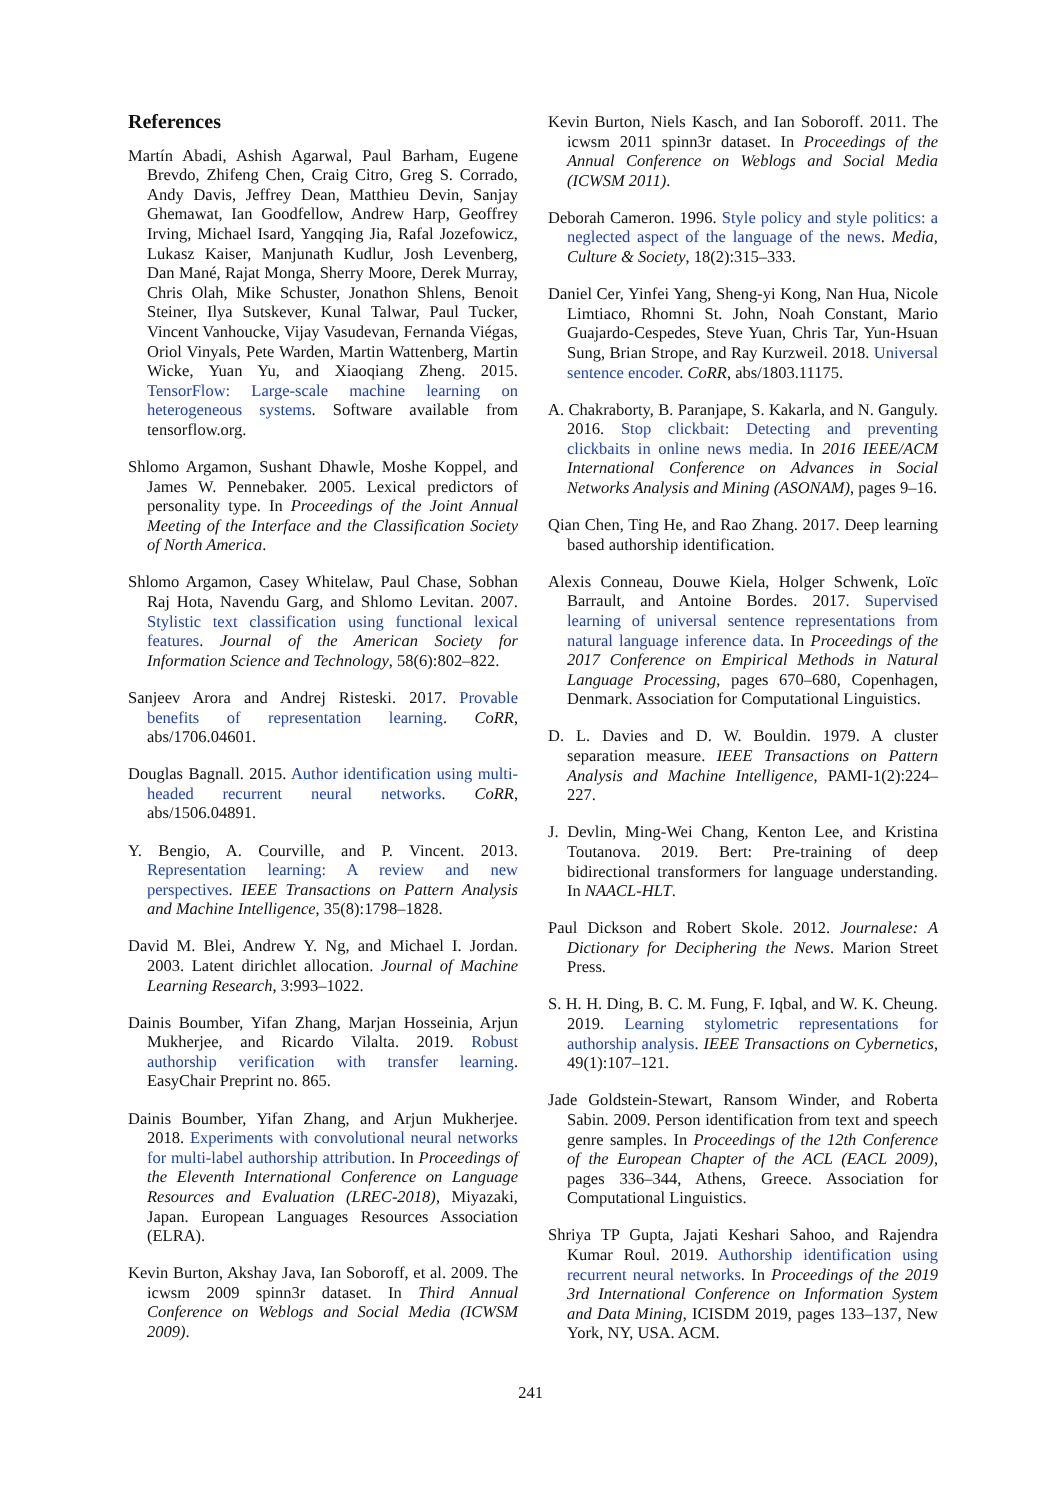References
Martín Abadi, Ashish Agarwal, Paul Barham, Eugene Brevdo, Zhifeng Chen, Craig Citro, Greg S. Corrado, Andy Davis, Jeffrey Dean, Matthieu Devin, Sanjay Ghemawat, Ian Goodfellow, Andrew Harp, Geoffrey Irving, Michael Isard, Yangqing Jia, Rafal Jozefowicz, Lukasz Kaiser, Manjunath Kudlur, Josh Levenberg, Dan Mané, Rajat Monga, Sherry Moore, Derek Murray, Chris Olah, Mike Schuster, Jonathon Shlens, Benoit Steiner, Ilya Sutskever, Kunal Talwar, Paul Tucker, Vincent Vanhoucke, Vijay Vasudevan, Fernanda Viégas, Oriol Vinyals, Pete Warden, Martin Wattenberg, Martin Wicke, Yuan Yu, and Xiaoqiang Zheng. 2015. TensorFlow: Large-scale machine learning on heterogeneous systems. Software available from tensorflow.org.
Shlomo Argamon, Sushant Dhawle, Moshe Koppel, and James W. Pennebaker. 2005. Lexical predictors of personality type. In Proceedings of the Joint Annual Meeting of the Interface and the Classification Society of North America.
Shlomo Argamon, Casey Whitelaw, Paul Chase, Sobhan Raj Hota, Navendu Garg, and Shlomo Levitan. 2007. Stylistic text classification using functional lexical features. Journal of the American Society for Information Science and Technology, 58(6):802–822.
Sanjeev Arora and Andrej Risteski. 2017. Provable benefits of representation learning. CoRR, abs/1706.04601.
Douglas Bagnall. 2015. Author identification using multi-headed recurrent neural networks. CoRR, abs/1506.04891.
Y. Bengio, A. Courville, and P. Vincent. 2013. Representation learning: A review and new perspectives. IEEE Transactions on Pattern Analysis and Machine Intelligence, 35(8):1798–1828.
David M. Blei, Andrew Y. Ng, and Michael I. Jordan. 2003. Latent dirichlet allocation. Journal of Machine Learning Research, 3:993–1022.
Dainis Boumber, Yifan Zhang, Marjan Hosseinia, Arjun Mukherjee, and Ricardo Vilalta. 2019. Robust authorship verification with transfer learning. EasyChair Preprint no. 865.
Dainis Boumber, Yifan Zhang, and Arjun Mukherjee. 2018. Experiments with convolutional neural networks for multi-label authorship attribution. In Proceedings of the Eleventh International Conference on Language Resources and Evaluation (LREC-2018), Miyazaki, Japan. European Languages Resources Association (ELRA).
Kevin Burton, Akshay Java, Ian Soboroff, et al. 2009. The icwsm 2009 spinn3r dataset. In Third Annual Conference on Weblogs and Social Media (ICWSM 2009).
Kevin Burton, Niels Kasch, and Ian Soboroff. 2011. The icwsm 2011 spinn3r dataset. In Proceedings of the Annual Conference on Weblogs and Social Media (ICWSM 2011).
Deborah Cameron. 1996. Style policy and style politics: a neglected aspect of the language of the news. Media, Culture & Society, 18(2):315–333.
Daniel Cer, Yinfei Yang, Sheng-yi Kong, Nan Hua, Nicole Limtiaco, Rhomni St. John, Noah Constant, Mario Guajardo-Cespedes, Steve Yuan, Chris Tar, Yun-Hsuan Sung, Brian Strope, and Ray Kurzweil. 2018. Universal sentence encoder. CoRR, abs/1803.11175.
A. Chakraborty, B. Paranjape, S. Kakarla, and N. Ganguly. 2016. Stop clickbait: Detecting and preventing clickbaits in online news media. In 2016 IEEE/ACM International Conference on Advances in Social Networks Analysis and Mining (ASONAM), pages 9–16.
Qian Chen, Ting He, and Rao Zhang. 2017. Deep learning based authorship identification.
Alexis Conneau, Douwe Kiela, Holger Schwenk, Loïc Barrault, and Antoine Bordes. 2017. Supervised learning of universal sentence representations from natural language inference data. In Proceedings of the 2017 Conference on Empirical Methods in Natural Language Processing, pages 670–680, Copenhagen, Denmark. Association for Computational Linguistics.
D. L. Davies and D. W. Bouldin. 1979. A cluster separation measure. IEEE Transactions on Pattern Analysis and Machine Intelligence, PAMI-1(2):224–227.
J. Devlin, Ming-Wei Chang, Kenton Lee, and Kristina Toutanova. 2019. Bert: Pre-training of deep bidirectional transformers for language understanding. In NAACL-HLT.
Paul Dickson and Robert Skole. 2012. Journalese: A Dictionary for Deciphering the News. Marion Street Press.
S. H. H. Ding, B. C. M. Fung, F. Iqbal, and W. K. Cheung. 2019. Learning stylometric representations for authorship analysis. IEEE Transactions on Cybernetics, 49(1):107–121.
Jade Goldstein-Stewart, Ransom Winder, and Roberta Sabin. 2009. Person identification from text and speech genre samples. In Proceedings of the 12th Conference of the European Chapter of the ACL (EACL 2009), pages 336–344, Athens, Greece. Association for Computational Linguistics.
Shriya TP Gupta, Jajati Keshari Sahoo, and Rajendra Kumar Roul. 2019. Authorship identification using recurrent neural networks. In Proceedings of the 2019 3rd International Conference on Information System and Data Mining, ICISDM 2019, pages 133–137, New York, NY, USA. ACM.
241